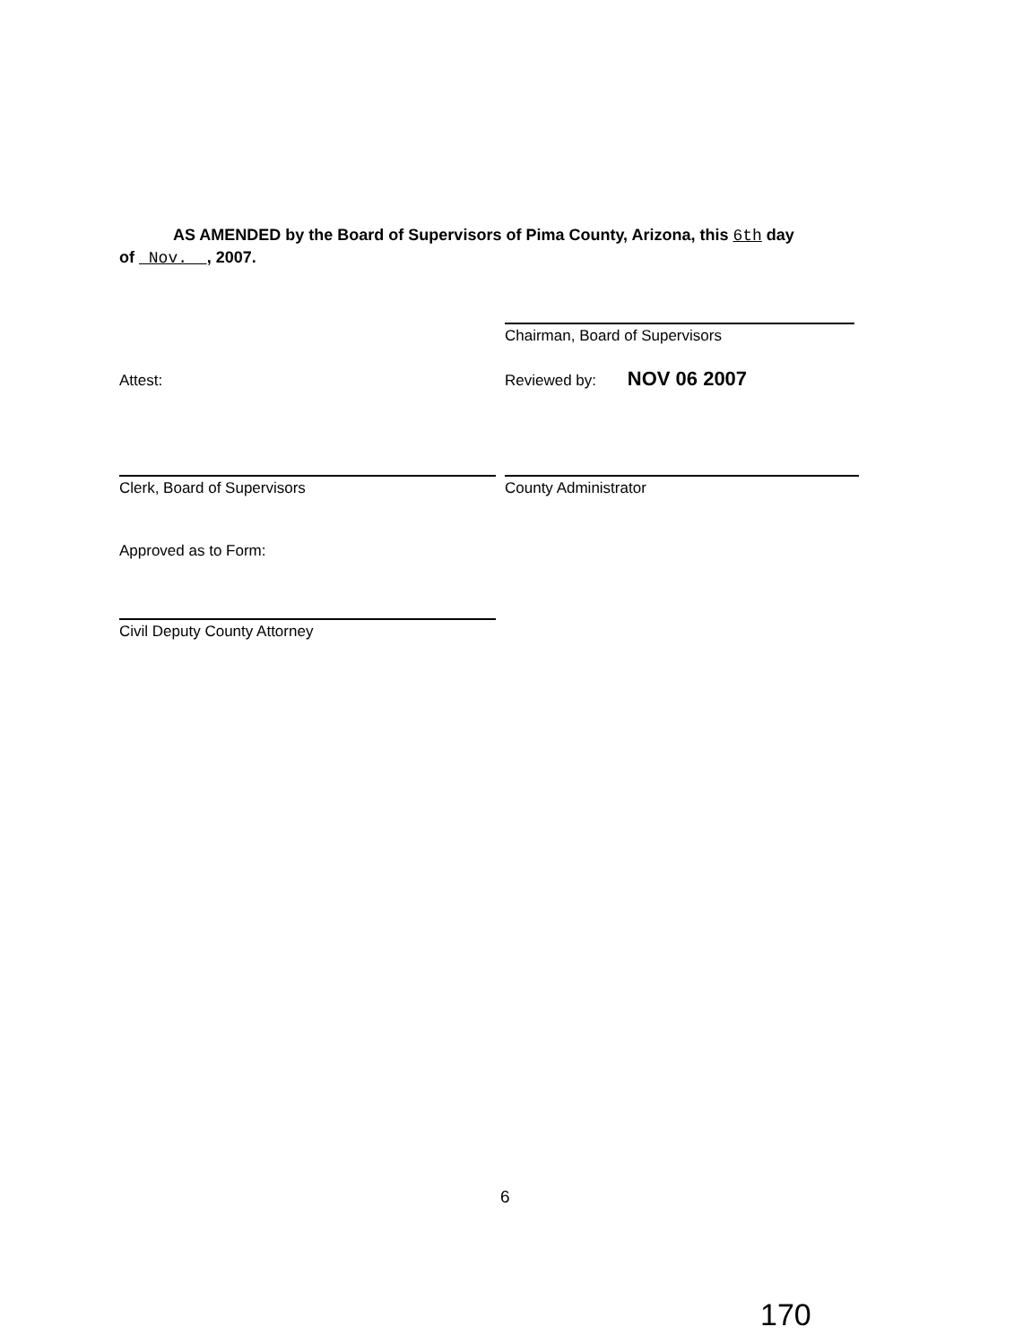AS AMENDED by the Board of Supervisors of Pima County, Arizona, this 6th day
of Nov. , 2007.
Chairman, Board of Supervisors
Attest:
Reviewed by: NOV 06 2007
Clerk, Board of Supervisors County Administrator
Approved as to Form:
Civil Deputy County Attorney
6
170